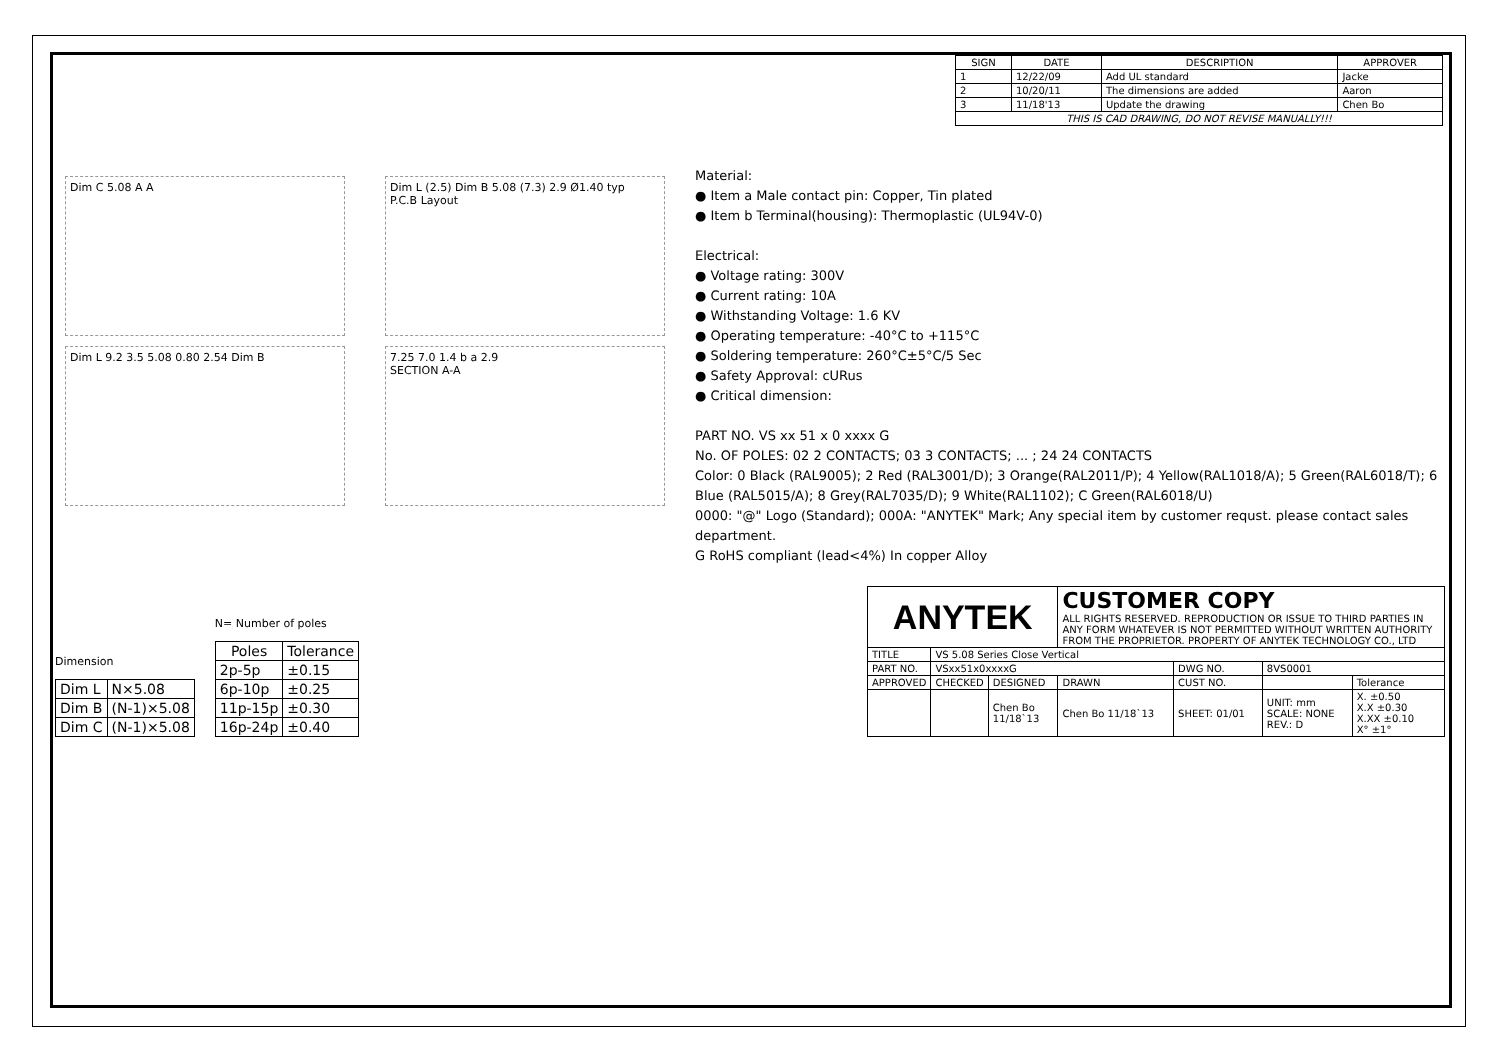| SIGN | DATE | DESCRIPTION | APPROVER |
| --- | --- | --- | --- |
| 1 | 12/22/09 | Add UL standard | Jacke |
| 2 | 10/20/11 | The dimensions are added | Aaron |
| 3 | 11/18'13 | Update the drawing | Chen Bo |
| THIS IS CAD DRAWING, DO NOT REVISE MANUALLY!!! | | | |
Dim C 5.08 A A
Dim L 9.2 3.5 5.08 0.80 2.54 Dim B
Dim L (2.5) Dim B 5.08 (7.3) 2.9 Ø1.40 typ
P.C.B Layout
7.25 7.0 1.4 b a 2.9
SECTION A-A
Material:
● Item a Male contact pin: Copper, Tin plated
● Item b Terminal(housing): Thermoplastic (UL94V-0)
Electrical:
● Voltage rating: 300V
● Current rating: 10A
● Withstanding Voltage: 1.6 KV
● Operating temperature: -40°C to +115°C
● Soldering temperature: 260°C±5°C/5 Sec
● Safety Approval: cURus
● Critical dimension:
PART NO. VS xx 51 x 0 xxxx G
No. OF POLES: 02 2 CONTACTS; 03 3 CONTACTS; ... ; 24 24 CONTACTS
Color: 0 Black (RAL9005); 2 Red (RAL3001/D); 3 Orange(RAL2011/P); 4 Yellow(RAL1018/A); 5 Green(RAL6018/T); 6 Blue (RAL5015/A); 8 Grey(RAL7035/D); 9 White(RAL1102); C Green(RAL6018/U)
0000: "@" Logo (Standard); 000A: "ANYTEK" Mark; Any special item by customer requst. please contact sales department.
G RoHS compliant (lead<4%) In copper Alloy
Dimension
| Dim L | N×5.08 |
| Dim B | (N-1)×5.08 |
| Dim C | (N-1)×5.08 |
N= Number of poles
| Poles | Tolerance |
| --- | --- |
| 2p-5p | ±0.15 |
| 6p-10p | ±0.25 |
| 11p-15p | ±0.30 |
| 16p-24p | ±0.40 |
| ANYTEK | | | CUSTOMER COPY ALL RIGHTS RESERVED. REPRODUCTION OR ISSUE TO THIRD PARTIES IN ANY FORM WHATEVER IS NOT PERMITTED WITHOUT WRITTEN AUTHORITY FROM THE PROPRIETOR. PROPERTY OF ANYTEK TECHNOLOGY CO., LTD | | | |
| TITLE | VS 5.08 Series Close Vertical | | | | | |
| PART NO. | VSxx51x0xxxxG | | | DWG NO. | 8VS0001 | |
| APPROVED | CHECKED | DESIGNED | DRAWN | CUST NO. | | Tolerance |
| | | Chen Bo 11/18`13 | Chen Bo 11/18`13 | SHEET: 01/01 | UNIT: mm SCALE: NONE REV.: D | X. ±0.50 X.X ±0.30 X.XX ±0.10 X° ±1° |